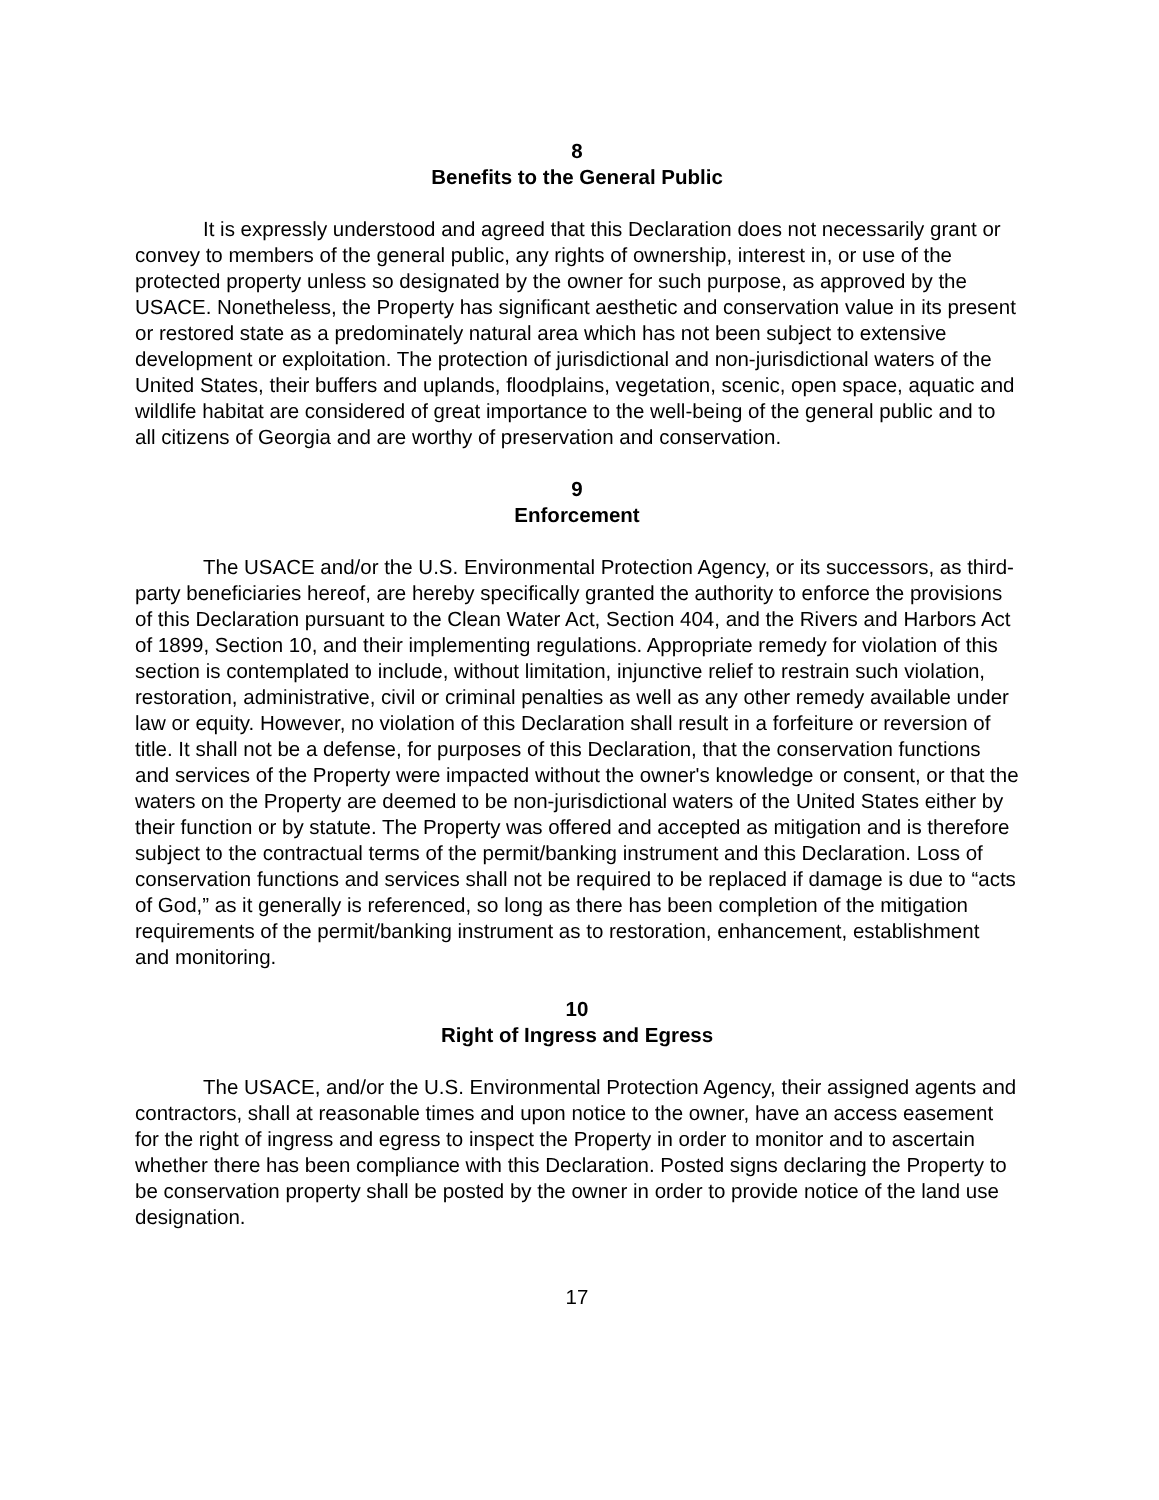8
Benefits to the General Public
It is expressly understood and agreed that this Declaration does not necessarily grant or convey to members of the general public, any rights of ownership, interest in, or use of the protected property unless so designated by the owner for such purpose, as approved by the USACE. Nonetheless, the Property has significant aesthetic and conservation value in its present or restored state as a predominately natural area which has not been subject to extensive development or exploitation. The protection of jurisdictional and non-jurisdictional waters of the United States, their buffers and uplands, floodplains, vegetation, scenic, open space, aquatic and wildlife habitat are considered of great importance to the well-being of the general public and to all citizens of Georgia and are worthy of preservation and conservation.
9
Enforcement
The USACE and/or the U.S. Environmental Protection Agency, or its successors, as third-party beneficiaries hereof, are hereby specifically granted the authority to enforce the provisions of this Declaration pursuant to the Clean Water Act, Section 404, and the Rivers and Harbors Act of 1899, Section 10, and their implementing regulations. Appropriate remedy for violation of this section is contemplated to include, without limitation, injunctive relief to restrain such violation, restoration, administrative, civil or criminal penalties as well as any other remedy available under law or equity. However, no violation of this Declaration shall result in a forfeiture or reversion of title. It shall not be a defense, for purposes of this Declaration, that the conservation functions and services of the Property were impacted without the owner's knowledge or consent, or that the waters on the Property are deemed to be non-jurisdictional waters of the United States either by their function or by statute. The Property was offered and accepted as mitigation and is therefore subject to the contractual terms of the permit/banking instrument and this Declaration. Loss of conservation functions and services shall not be required to be replaced if damage is due to “acts of God,” as it generally is referenced, so long as there has been completion of the mitigation requirements of the permit/banking instrument as to restoration, enhancement, establishment and monitoring.
10
Right of Ingress and Egress
The USACE, and/or the U.S. Environmental Protection Agency, their assigned agents and contractors, shall at reasonable times and upon notice to the owner, have an access easement for the right of ingress and egress to inspect the Property in order to monitor and to ascertain whether there has been compliance with this Declaration. Posted signs declaring the Property to be conservation property shall be posted by the owner in order to provide notice of the land use designation.
17